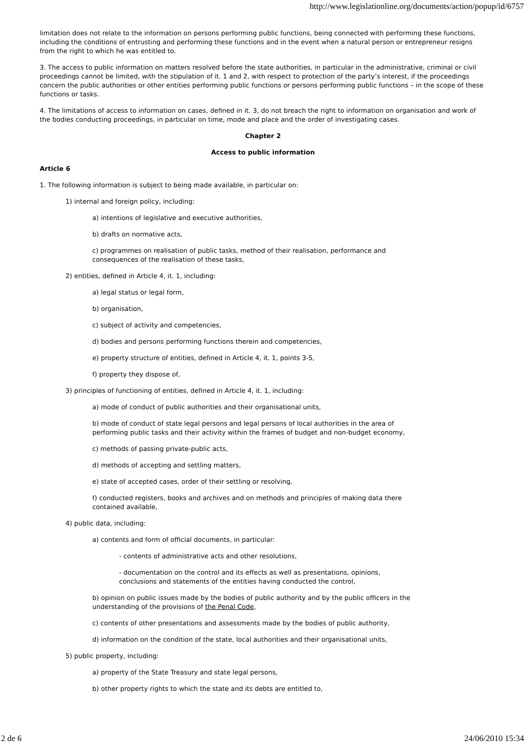http://www.legislationline.org/documents/action/popup/id/6757
limitation does not relate to the information on persons performing public functions, being connected with performing these functions, including the conditions of entrusting and performing these functions and in the event when a natural person or entrepreneur resigns from the right to which he was entitled to.
3. The access to public information on matters resolved before the state authorities, in particular in the administrative, criminal or civil proceedings cannot be limited, with the stipulation of it. 1 and 2, with respect to protection of the party’s interest, if the proceedings concern the public authorities or other entities performing public functions or persons performing public functions – in the scope of these functions or tasks.
4. The limitations of access to information on cases, defined in it. 3, do not breach the right to information on organisation and work of the bodies conducting proceedings, in particular on time, mode and place and the order of investigating cases.
Chapter 2
Access to public information
Article 6
1. The following information is subject to being made available, in particular on:
1) internal and foreign policy, including:
a) intentions of legislative and executive authorities,
b) drafts on normative acts,
c) programmes on realisation of public tasks, method of their realisation, performance and consequences of the realisation of these tasks,
2) entities, defined in Article 4, it. 1, including:
a) legal status or legal form,
b) organisation,
c) subject of activity and competencies,
d) bodies and persons performing functions therein and competencies,
e) property structure of entities, defined in Article 4, it. 1, points 3-5,
f) property they dispose of,
3) principles of functioning of entities, defined in Article 4, it. 1, including:
a) mode of conduct of public authorities and their organisational units,
b) mode of conduct of state legal persons and legal persons of local authorities in the area of performing public tasks and their activity within the frames of budget and non-budget economy,
c) methods of passing private-public acts,
d) methods of accepting and settling matters,
e) state of accepted cases, order of their settling or resolving,
f) conducted registers, books and archives and on methods and principles of making data there contained available,
4) public data, including:
a) contents and form of official documents, in particular:
- contents of administrative acts and other resolutions,
- documentation on the control and its effects as well as presentations, opinions, conclusions and statements of the entities having conducted the control,
b) opinion on public issues made by the bodies of public authority and by the public officers in the understanding of the provisions of the Penal Code,
c) contents of other presentations and assessments made by the bodies of public authority,
d) information on the condition of the state, local authorities and their organisational units,
5) public property, including:
a) property of the State Treasury and state legal persons,
b) other property rights to which the state and its debts are entitled to,
2 de 6 24/06/2010 15:34